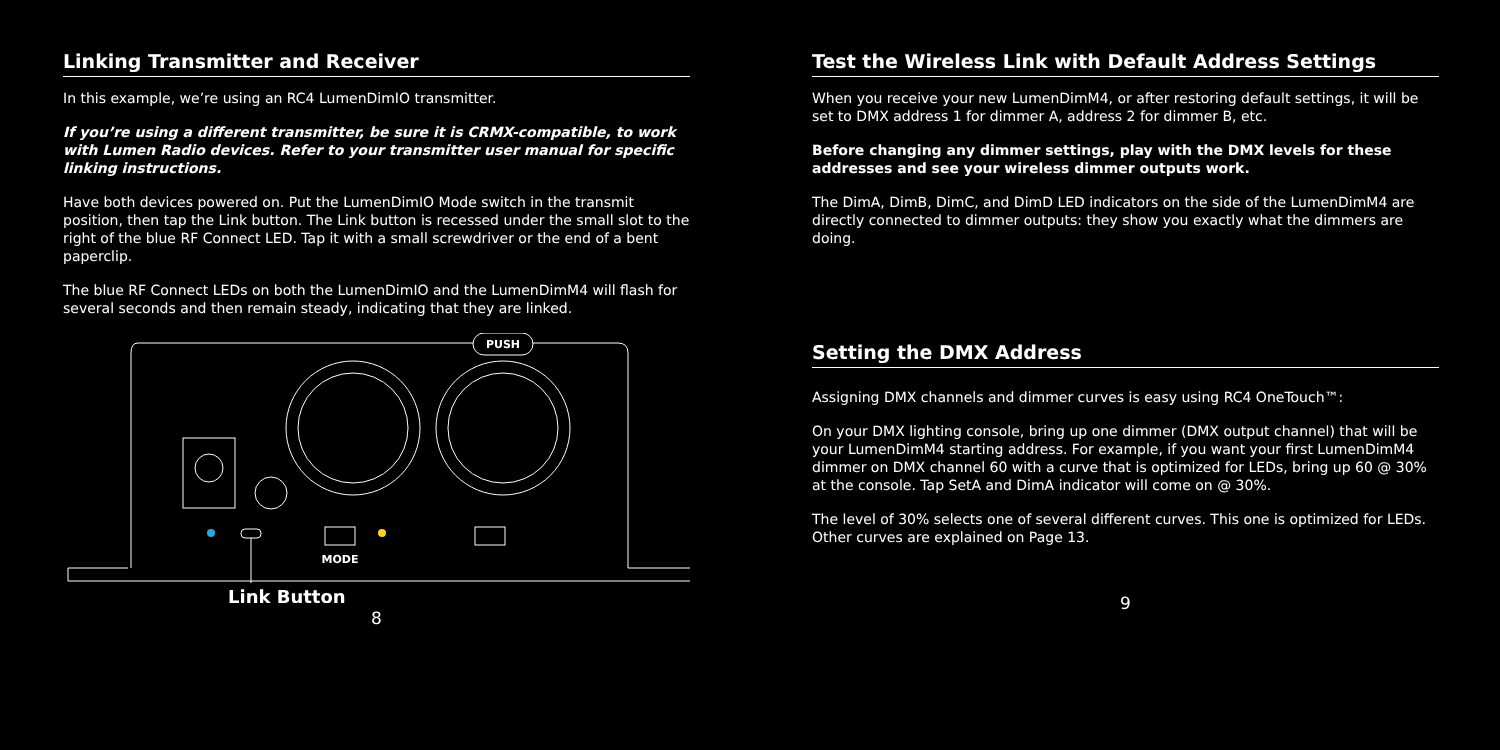Linking Transmitter and Receiver
In this example, we’re using an RC4 LumenDimIO transmitter.
If you’re using a different transmitter, be sure it is CRMX-compatible, to work with Lumen Radio devices. Refer to your transmitter user manual for specific linking instructions.
Have both devices powered on. Put the LumenDimIO Mode switch in the transmit position, then tap the Link button. The Link button is recessed under the small slot to the right of the blue RF Connect LED. Tap it with a small screwdriver or the end of a bent paperclip.
The blue RF Connect LEDs on both the LumenDimIO and the LumenDimM4 will flash for several seconds and then remain steady, indicating that they are linked.
PUSH
MODE
Link Button
8
Test the Wireless Link with Default Address Settings
When you receive your new LumenDimM4, or after restoring default settings, it will be set to DMX address 1 for dimmer A, address 2 for dimmer B, etc.
Before changing any dimmer settings, play with the DMX levels for these addresses and see your wireless dimmer outputs work.
The DimA, DimB, DimC, and DimD LED indicators on the side of the LumenDimM4 are directly connected to dimmer outputs: they show you exactly what the dimmers are doing.
Setting the DMX Address
Assigning DMX channels and dimmer curves is easy using RC4 OneTouch™:
On your DMX lighting console, bring up one dimmer (DMX output channel) that will be your LumenDimM4 starting address. For example, if you want your first LumenDimM4 dimmer on DMX channel 60 with a curve that is optimized for LEDs, bring up 60 @ 30% at the console. Tap SetA and DimA indicator will come on @ 30%.
The level of 30% selects one of several different curves. This one is optimized for LEDs. Other curves are explained on Page 13.
9